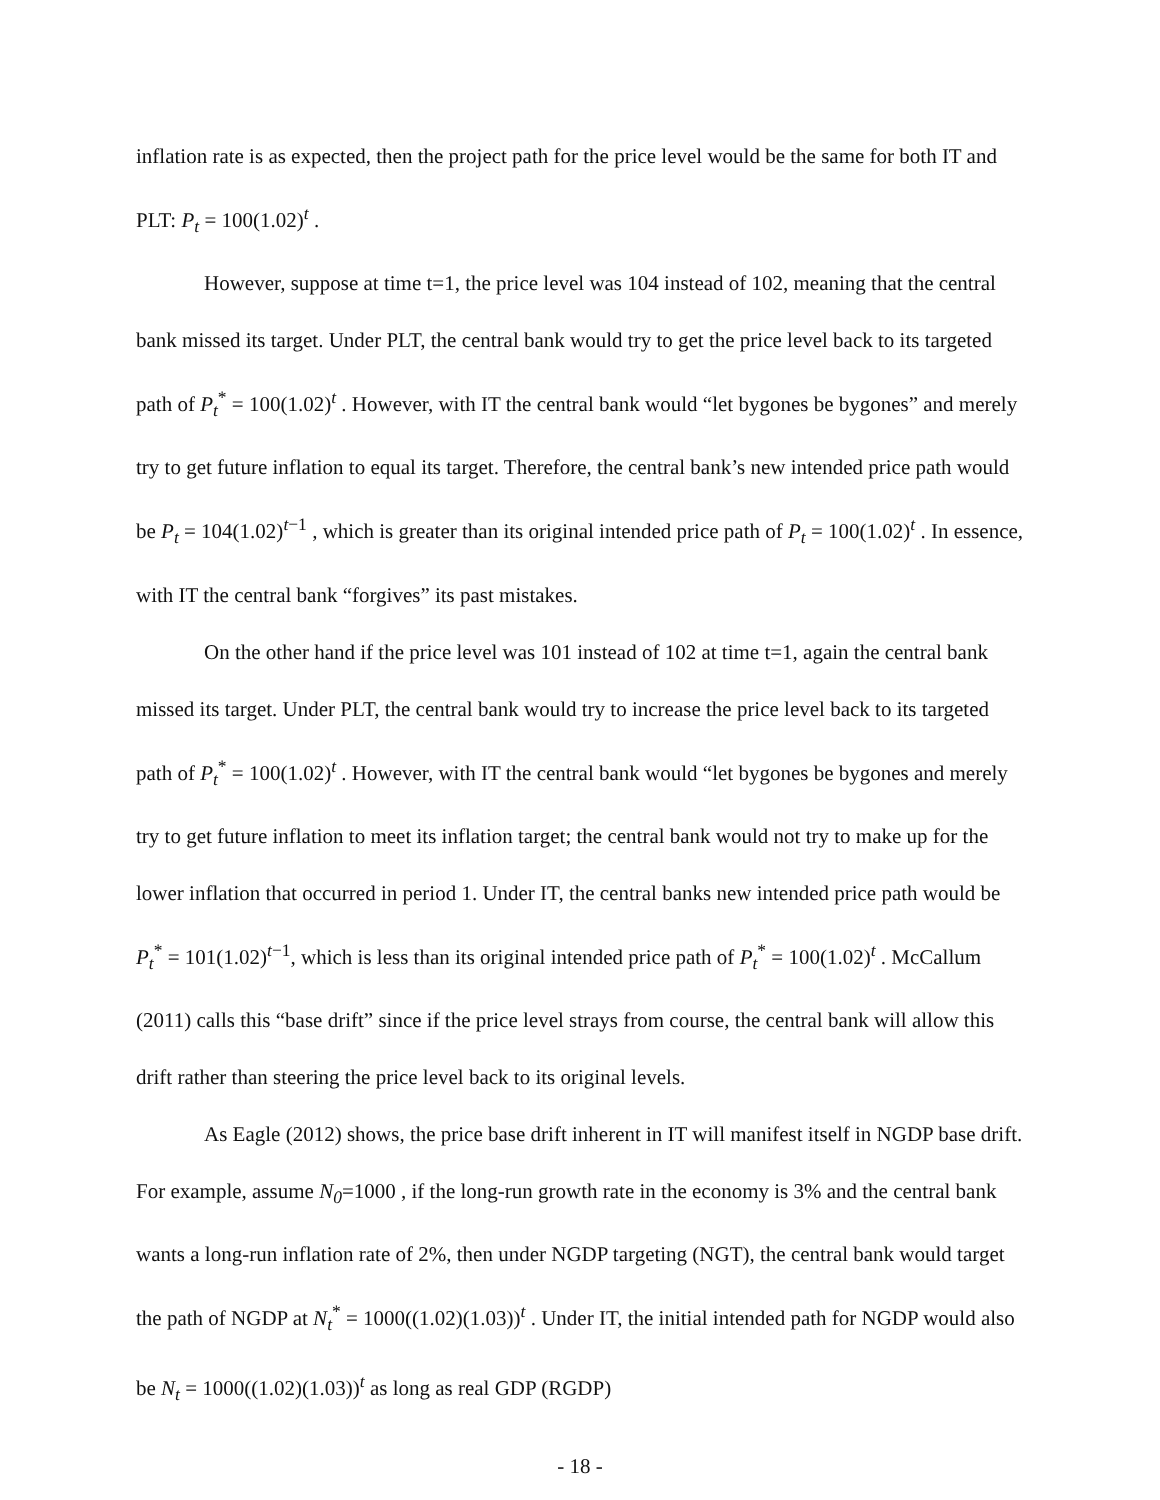inflation rate is as expected, then the project path for the price level would be the same for both IT and PLT: P<sub>t</sub> = 100(1.02)<sup>t</sup> .
However, suppose at time t=1, the price level was 104 instead of 102, meaning that the central bank missed its target. Under PLT, the central bank would try to get the price level back to its targeted path of P<sub>t</sub><sup>*</sup> = 100(1.02)<sup>t</sup> . However, with IT the central bank would “let bygones be bygones” and merely try to get future inflation to equal its target. Therefore, the central bank’s new intended price path would be P<sub>t</sub> = 104(1.02)<sup>t−1</sup> , which is greater than its original intended price path of P<sub>t</sub> = 100(1.02)<sup>t</sup> . In essence, with IT the central bank “forgives” its past mistakes.
On the other hand if the price level was 101 instead of 102 at time t=1, again the central bank missed its target. Under PLT, the central bank would try to increase the price level back to its targeted path of P<sub>t</sub><sup>*</sup> = 100(1.02)<sup>t</sup> . However, with IT the central bank would “let bygones be bygones and merely try to get future inflation to meet its inflation target; the central bank would not try to make up for the lower inflation that occurred in period 1. Under IT, the central banks new intended price path would be P<sub>t</sub><sup>*</sup> = 101(1.02)<sup>t−1</sup>, which is less than its original intended price path of P<sub>t</sub><sup>*</sup> = 100(1.02)<sup>t</sup> . McCallum (2011) calls this “base drift” since if the price level strays from course, the central bank will allow this drift rather than steering the price level back to its original levels.
As Eagle (2012) shows, the price base drift inherent in IT will manifest itself in NGDP base drift. For example, assume N<sub>0</sub>=1000 , if the long-run growth rate in the economy is 3% and the central bank wants a long-run inflation rate of 2%, then under NGDP targeting (NGT), the central bank would target the path of NGDP at N<sub>t</sub><sup>*</sup> = 1000((1.02)(1.03))<sup>t</sup> . Under IT, the initial intended path for NGDP would also be N<sub>t</sub> = 1000((1.02)(1.03))<sup>t</sup> as long as real GDP (RGDP)
- 18 -